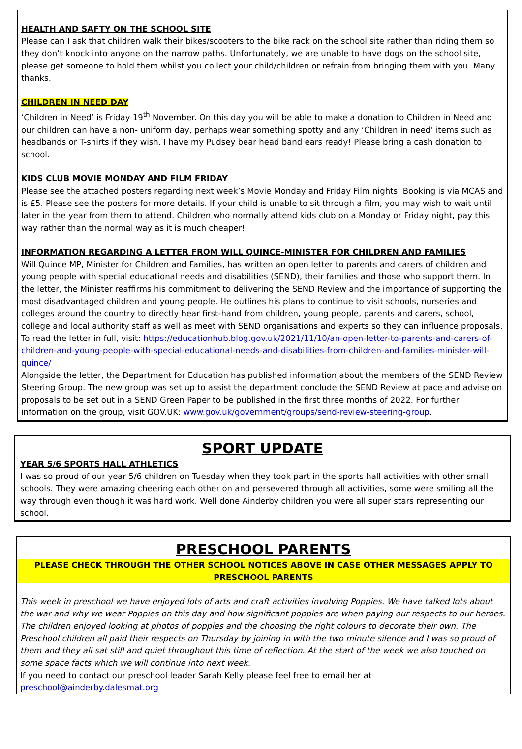HEALTH AND SAFTY ON THE SCHOOL SITE
Please can I ask that children walk their bikes/scooters to the bike rack on the school site rather than riding them so they don’t knock into anyone on the narrow paths. Unfortunately, we are unable to have dogs on the school site, please get someone to hold them whilst you collect your child/children or refrain from bringing them with you. Many thanks.
CHILDREN IN NEED DAY
‘Children in Need’ is Friday 19<sup>th</sup> November. On this day you will be able to make a donation to Children in Need and our children can have a non- uniform day, perhaps wear something spotty and any ‘Children in need’ items such as headbands or T-shirts if they wish. I have my Pudsey bear head band ears ready! Please bring a cash donation to school.
KIDS CLUB MOVIE MONDAY AND FILM FRIDAY
Please see the attached posters regarding next week’s Movie Monday and Friday Film nights. Booking is via MCAS and is £5. Please see the posters for more details. If your child is unable to sit through a film, you may wish to wait until later in the year from them to attend. Children who normally attend kids club on a Monday or Friday night, pay this way rather than the normal way as it is much cheaper!
INFORMATION REGARDING A LETTER FROM WILL QUINCE-MINISTER FOR CHILDREN AND FAMILIES
Will Quince MP, Minister for Children and Families, has written an open letter to parents and carers of children and young people with special educational needs and disabilities (SEND), their families and those who support them. In the letter, the Minister reaffirms his commitment to delivering the SEND Review and the importance of supporting the most disadvantaged children and young people. He outlines his plans to continue to visit schools, nurseries and colleges around the country to directly hear first-hand from children, young people, parents and carers, school, college and local authority staff as well as meet with SEND organisations and experts so they can influence proposals.
To read the letter in full, visit: https://educationhub.blog.gov.uk/2021/11/10/an-open-letter-to-parents-and-carers-of-children-and-young-people-with-special-educational-needs-and-disabilities-from-children-and-families-minister-will-quince/
Alongside the letter, the Department for Education has published information about the members of the SEND Review Steering Group. The new group was set up to assist the department conclude the SEND Review at pace and advise on proposals to be set out in a SEND Green Paper to be published in the first three months of 2022. For further information on the group, visit GOV.UK: www.gov.uk/government/groups/send-review-steering-group.
SPORT UPDATE
YEAR 5/6 SPORTS HALL ATHLETICS
I was so proud of our year 5/6 children on Tuesday when they took part in the sports hall activities with other small schools. They were amazing cheering each other on and persevered through all activities, some were smiling all the way through even though it was hard work. Well done Ainderby children you were all super stars representing our school.
PRESCHOOL PARENTS
PLEASE CHECK THROUGH THE OTHER SCHOOL NOTICES ABOVE IN CASE OTHER MESSAGES APPLY TO PRESCHOOL PARENTS
This week in preschool we have enjoyed lots of arts and craft activities involving Poppies. We have talked lots about the war and why we wear Poppies on this day and how significant poppies are when paying our respects to our heroes. The children enjoyed looking at photos of poppies and the choosing the right colours to decorate their own. The Preschool children all paid their respects on Thursday by joining in with the two minute silence and I was so proud of them and they all sat still and quiet throughout this time of reflection. At the start of the week we also touched on some space facts which we will continue into next week.
If you need to contact our preschool leader Sarah Kelly please feel free to email her at preschool@ainderby.dalesmat.org